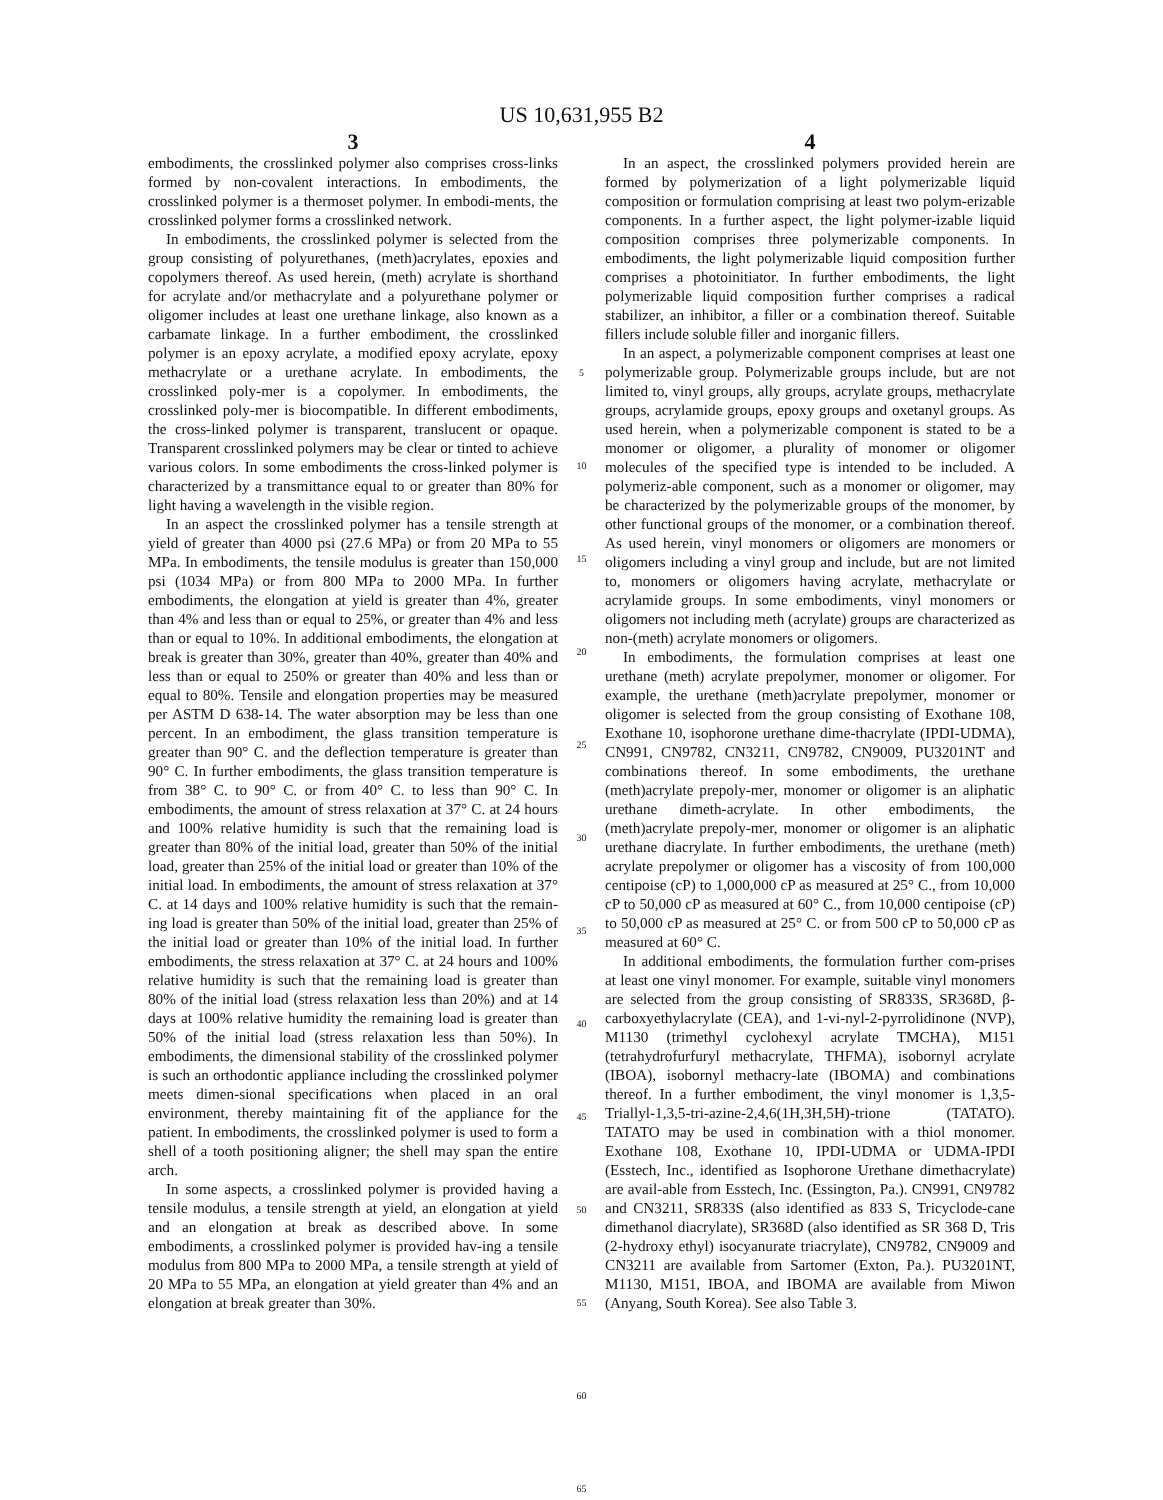US 10,631,955 B2
3
embodiments, the crosslinked polymer also comprises cross-links formed by non-covalent interactions. In embodiments, the crosslinked polymer is a thermoset polymer. In embodi-ments, the crosslinked polymer forms a crosslinked network.
In embodiments, the crosslinked polymer is selected from the group consisting of polyurethanes, (meth)acrylates, epoxies and copolymers thereof. As used herein, (meth) acrylate is shorthand for acrylate and/or methacrylate and a polyurethane polymer or oligomer includes at least one urethane linkage, also known as a carbamate linkage. In a further embodiment, the crosslinked polymer is an epoxy acrylate, a modified epoxy acrylate, epoxy methacrylate or a urethane acrylate. In embodiments, the crosslinked poly-mer is a copolymer. In embodiments, the crosslinked poly-mer is biocompatible. In different embodiments, the cross-linked polymer is transparent, translucent or opaque. Transparent crosslinked polymers may be clear or tinted to achieve various colors. In some embodiments the cross-linked polymer is characterized by a transmittance equal to or greater than 80% for light having a wavelength in the visible region.
In an aspect the crosslinked polymer has a tensile strength at yield of greater than 4000 psi (27.6 MPa) or from 20 MPa to 55 MPa. In embodiments, the tensile modulus is greater than 150,000 psi (1034 MPa) or from 800 MPa to 2000 MPa. In further embodiments, the elongation at yield is greater than 4%, greater than 4% and less than or equal to 25%, or greater than 4% and less than or equal to 10%. In additional embodiments, the elongation at break is greater than 30%, greater than 40%, greater than 40% and less than or equal to 250% or greater than 40% and less than or equal to 80%. Tensile and elongation properties may be measured per ASTM D 638-14. The water absorption may be less than one percent. In an embodiment, the glass transition temperature is greater than 90° C. and the deflection temperature is greater than 90° C. In further embodiments, the glass transition temperature is from 38° C. to 90° C. or from 40° C. to less than 90° C. In embodiments, the amount of stress relaxation at 37° C. at 24 hours and 100% relative humidity is such that the remaining load is greater than 80% of the initial load, greater than 50% of the initial load, greater than 25% of the initial load or greater than 10% of the initial load. In embodiments, the amount of stress relaxation at 37° C. at 14 days and 100% relative humidity is such that the remain-ing load is greater than 50% of the initial load, greater than 25% of the initial load or greater than 10% of the initial load. In further embodiments, the stress relaxation at 37° C. at 24 hours and 100% relative humidity is such that the remaining load is greater than 80% of the initial load (stress relaxation less than 20%) and at 14 days at 100% relative humidity the remaining load is greater than 50% of the initial load (stress relaxation less than 50%). In embodiments, the dimensional stability of the crosslinked polymer is such an orthodontic appliance including the crosslinked polymer meets dimen-sional specifications when placed in an oral environment, thereby maintaining fit of the appliance for the patient. In embodiments, the crosslinked polymer is used to form a shell of a tooth positioning aligner; the shell may span the entire arch.
In some aspects, a crosslinked polymer is provided having a tensile modulus, a tensile strength at yield, an elongation at yield and an elongation at break as described above. In some embodiments, a crosslinked polymer is provided hav-ing a tensile modulus from 800 MPa to 2000 MPa, a tensile strength at yield of 20 MPa to 55 MPa, an elongation at yield greater than 4% and an elongation at break greater than 30%.
5
10
15
20
25
30
35
40
45
50
55
60
65
4
In an aspect, the crosslinked polymers provided herein are formed by polymerization of a light polymerizable liquid composition or formulation comprising at least two polym-erizable components. In a further aspect, the light polymer-izable liquid composition comprises three polymerizable components. In embodiments, the light polymerizable liquid composition further comprises a photoinitiator. In further embodiments, the light polymerizable liquid composition further comprises a radical stabilizer, an inhibitor, a filler or a combination thereof. Suitable fillers include soluble filler and inorganic fillers.
In an aspect, a polymerizable component comprises at least one polymerizable group. Polymerizable groups include, but are not limited to, vinyl groups, ally groups, acrylate groups, methacrylate groups, acrylamide groups, epoxy groups and oxetanyl groups. As used herein, when a polymerizable component is stated to be a monomer or oligomer, a plurality of monomer or oligomer molecules of the specified type is intended to be included. A polymeriz-able component, such as a monomer or oligomer, may be characterized by the polymerizable groups of the monomer, by other functional groups of the monomer, or a combination thereof. As used herein, vinyl monomers or oligomers are monomers or oligomers including a vinyl group and include, but are not limited to, monomers or oligomers having acrylate, methacrylate or acrylamide groups. In some embodiments, vinyl monomers or oligomers not including meth (acrylate) groups are characterized as non-(meth) acrylate monomers or oligomers.
In embodiments, the formulation comprises at least one urethane (meth) acrylate prepolymer, monomer or oligomer. For example, the urethane (meth)acrylate prepolymer, monomer or oligomer is selected from the group consisting of Exothane 108, Exothane 10, isophorone urethane dime-thacrylate (IPDI-UDMA), CN991, CN9782, CN3211, CN9782, CN9009, PU3201NT and combinations thereof. In some embodiments, the urethane (meth)acrylate prepoly-mer, monomer or oligomer is an aliphatic urethane dimeth-acrylate. In other embodiments, the (meth)acrylate prepoly-mer, monomer or oligomer is an aliphatic urethane diacrylate. In further embodiments, the urethane (meth) acrylate prepolymer or oligomer has a viscosity of from 100,000 centipoise (cP) to 1,000,000 cP as measured at 25° C., from 10,000 cP to 50,000 cP as measured at 60° C., from 10,000 centipoise (cP) to 50,000 cP as measured at 25° C. or from 500 cP to 50,000 cP as measured at 60° C.
In additional embodiments, the formulation further com-prises at least one vinyl monomer. For example, suitable vinyl monomers are selected from the group consisting of SR833S, SR368D, β-carboxyethylacrylate (CEA), and 1-vi-nyl-2-pyrrolidinone (NVP), M1130 (trimethyl cyclohexyl acrylate TMCHA), M151 (tetrahydrofurfuryl methacrylate, THFMA), isobornyl acrylate (IBOA), isobornyl methacry-late (IBOMA) and combinations thereof. In a further embodiment, the vinyl monomer is 1,3,5-Triallyl-1,3,5-tri-azine-2,4,6(1H,3H,5H)-trione (TATATO). TATATO may be used in combination with a thiol monomer. Exothane 108, Exothane 10, IPDI-UDMA or UDMA-IPDI (Esstech, Inc., identified as Isophorone Urethane dimethacrylate) are avail-able from Esstech, Inc. (Essington, Pa.). CN991, CN9782 and CN3211, SR833S (also identified as 833 S, Tricyclode-cane dimethanol diacrylate), SR368D (also identified as SR 368 D, Tris (2-hydroxy ethyl) isocyanurate triacrylate), CN9782, CN9009 and CN3211 are available from Sartomer (Exton, Pa.). PU3201NT, M1130, M151, IBOA, and IBOMA are available from Miwon (Anyang, South Korea). See also Table 3.